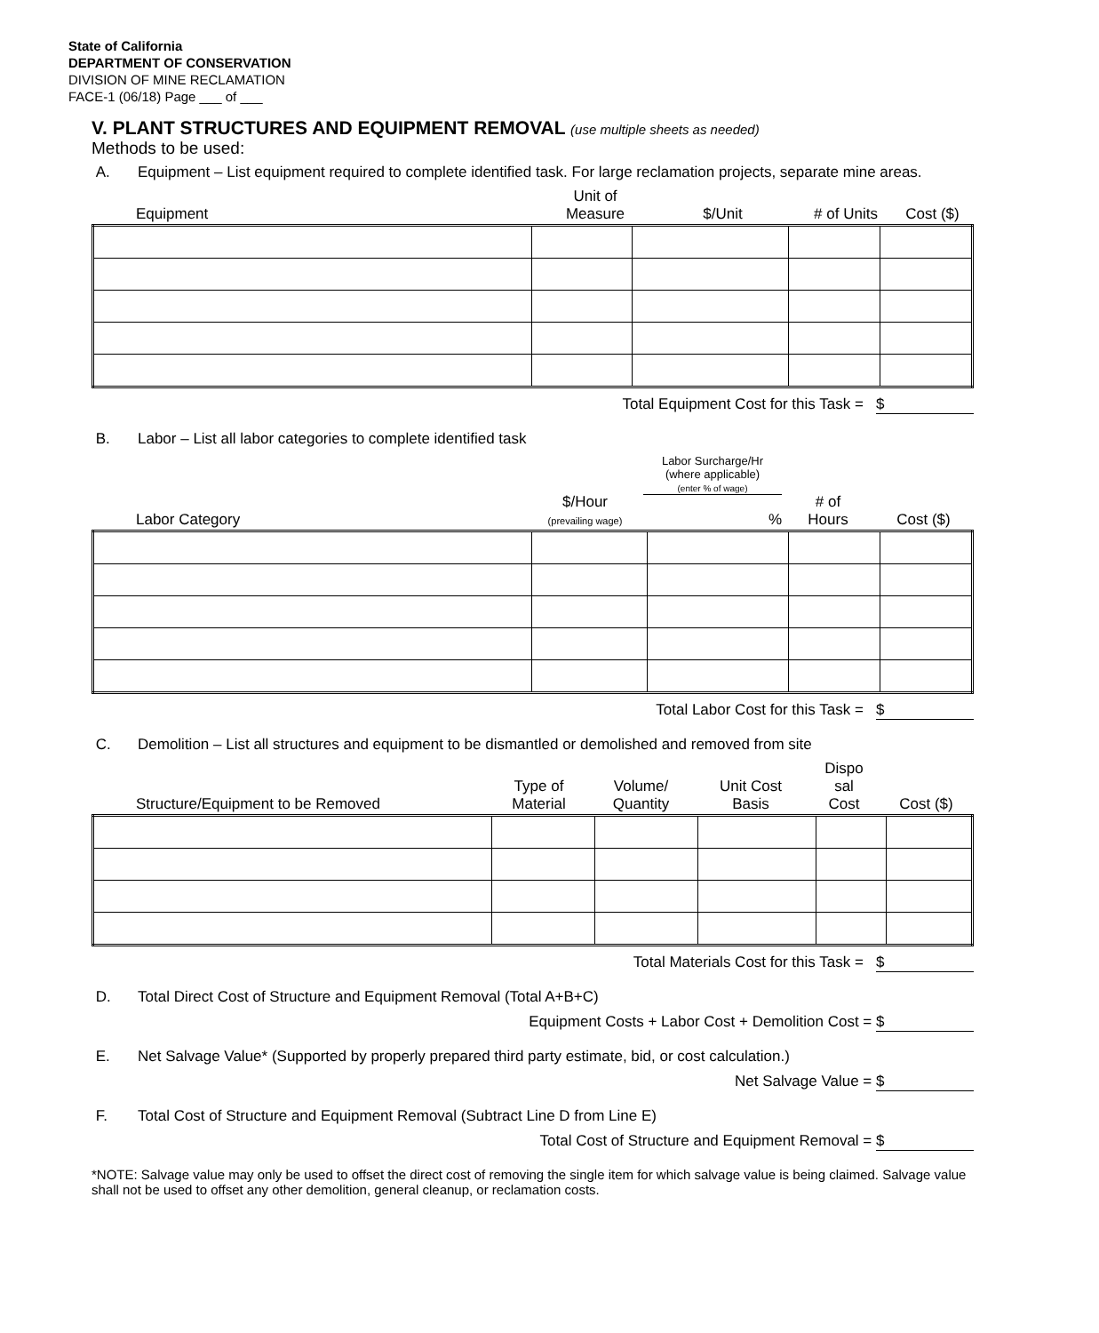State of California
DEPARTMENT OF CONSERVATION
DIVISION OF MINE RECLAMATION
FACE-1 (06/18) Page ___ of ___
V. PLANT STRUCTURES AND EQUIPMENT REMOVAL (use multiple sheets as needed)
Methods to be used:
A. Equipment – List equipment required to complete identified task. For large reclamation projects, separate mine areas.
| Equipment | Unit of Measure | $/Unit | # of Units | Cost ($) |
| --- | --- | --- | --- | --- |
Total Equipment Cost for this Task = $
B. Labor – List all labor categories to complete identified task
| Labor Category | $/Hour (prevailing wage) | Labor Surcharge/Hr (where applicable) (enter % of wage) % | # of Hours | Cost ($) |
| --- | --- | --- | --- | --- |
Total Labor Cost for this Task = $
C. Demolition – List all structures and equipment to be dismantled or demolished and removed from site
| Structure/Equipment to be Removed | Type of Material | Volume/ Quantity | Unit Cost Basis | Dispo sal Cost | Cost ($) |
| --- | --- | --- | --- | --- | --- |
Total Materials Cost for this Task = $
D. Total Direct Cost of Structure and Equipment Removal (Total A+B+C)
Equipment Costs + Labor Cost + Demolition Cost = $
E. Net Salvage Value* (Supported by properly prepared third party estimate, bid, or cost calculation.)
Net Salvage Value = $
F. Total Cost of Structure and Equipment Removal (Subtract Line D from Line E)
Total Cost of Structure and Equipment Removal = $
*NOTE: Salvage value may only be used to offset the direct cost of removing the single item for which salvage value is being claimed. Salvage value shall not be used to offset any other demolition, general cleanup, or reclamation costs.